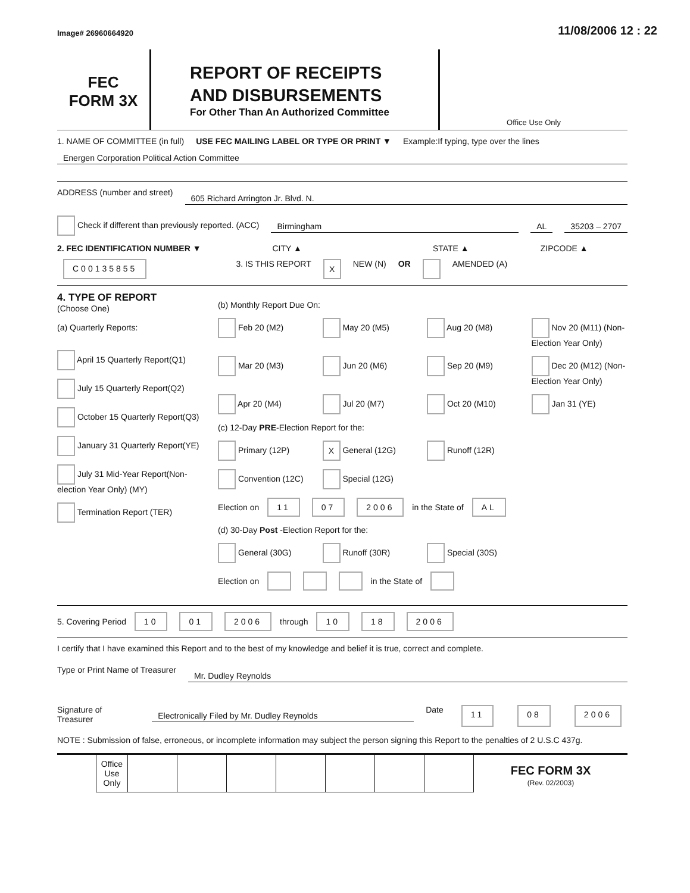Image# 26960664920 11/08/2006 12 : 22
FEC
FORM 3X
REPORT OF RECEIPTS
AND DISBURSEMENTS
For Other Than An Authorized Committee
Office Use Only
1. NAME OF COMMITTEE (in full) USE FEC MAILING LABEL OR TYPE OR PRINT ▼ Example:If typing, type over the lines
Energen Corporation Political Action Committee
ADDRESS (number and street)
605 Richard Arrington Jr. Blvd. N.
Check if different than previously reported. (ACC)
Birmingham AL 35203 – 2707
2. FEC IDENTIFICATION NUMBER ▼ CITY ▲ STATE ▲ ZIPCODE ▲
C00135855 3. IS THIS REPORT X NEW (N) OR AMENDED (A)
4. TYPE OF REPORT
(Choose One)
(a) Quarterly Reports:
April 15 Quarterly Report(Q1)
July 15 Quarterly Report(Q2)
October 15 Quarterly Report(Q3)
January 31 Quarterly Report(YE)
July 31 Mid-Year Report(Non-election Year Only) (MY)
Termination Report (TER)
(b) Monthly Report Due On:
Feb 20 (M2) May 20 (M5) Aug 20 (M8) Nov 20 (M11) (Non-Election Year Only) Mar 20 (M3) Jun 20 (M6) Sep 20 (M9) Dec 20 (M12) (Non-Election Year Only) Apr 20 (M4) Jul 20 (M7) Oct 20 (M10) Jan 31 (YE)
(c) 12-Day PRE-Election Report for the:
Primary (12P) X General (12G) Runoff (12R) Convention (12C) Special (12G)
Election on 11 07 2006 in the State of AL
(d) 30-Day Post -Election Report for the:
General (30G) Runoff (30R) Special (30S)
Election on in the State of
5. Covering Period 10 01 2006 through 10 18 2006
I certify that I have examined this Report and to the best of my knowledge and belief it is true, correct and complete.
Type or Print Name of Treasurer Mr. Dudley Reynolds
Signature of Treasurer Electronically Filed by Mr. Dudley Reynolds Date 11 08 2006
NOTE : Submission of false, erroneous, or incomplete information may subject the person signing this Report to the penalties of 2 U.S.C 437g.
| Office Use Only | | | | | | | |
FEC FORM 3X
(Rev. 02/2003)